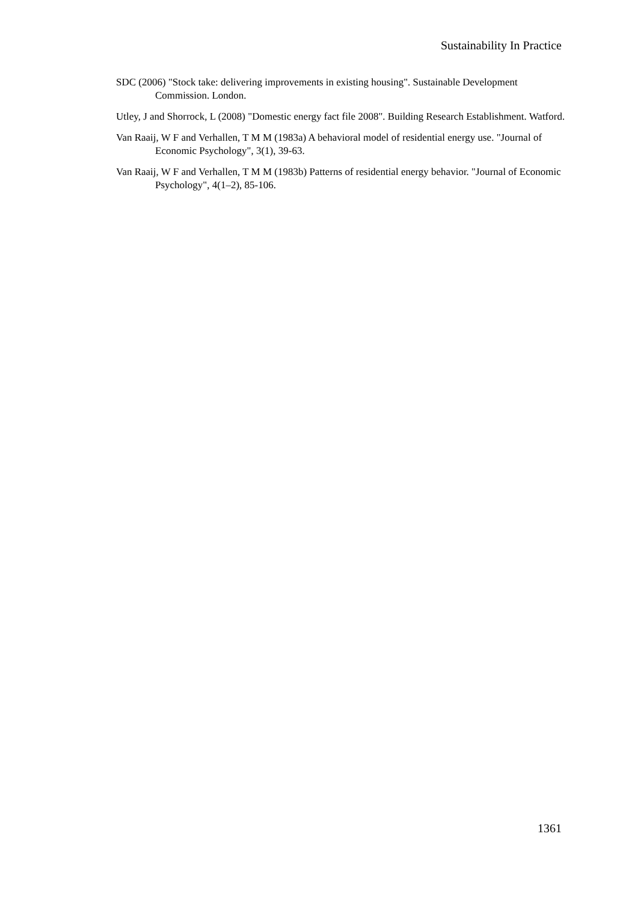Sustainability In Practice
SDC (2006) "Stock take: delivering improvements in existing housing". Sustainable Development Commission. London.
Utley, J and Shorrock, L (2008) "Domestic energy fact file 2008". Building Research Establishment. Watford.
Van Raaij, W F and Verhallen, T M M (1983a) A behavioral model of residential energy use. "Journal of Economic Psychology", 3(1), 39-63.
Van Raaij, W F and Verhallen, T M M (1983b) Patterns of residential energy behavior. "Journal of Economic Psychology", 4(1–2), 85-106.
1361